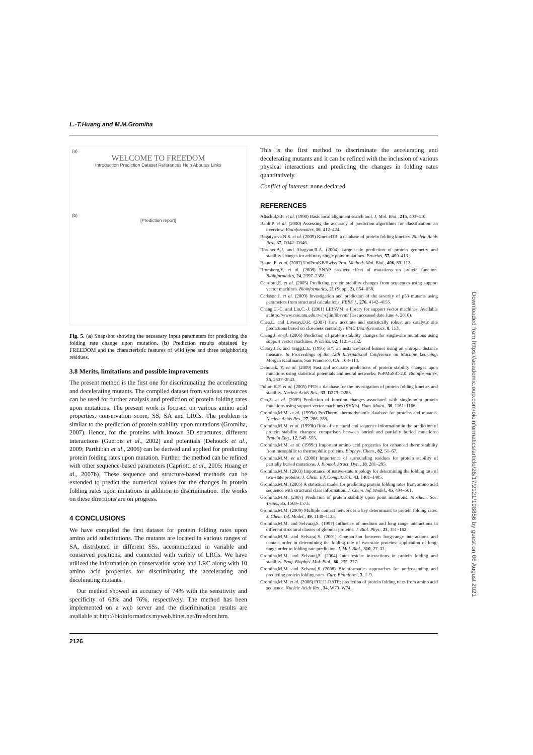L.-T.Huang and M.M.Gromiha
(a)
WELCOME TO FREEDOM
Introduction Prediction Dataset References Help Aboutus Links
(b)
[Prediction report]
Fig. 5. (a) Snapshot showing the necessary input parameters for predicting the folding rate change upon mutation. (b) Prediction results obtained by FREEDOM and the characteristic features of wild type and three neighboring residues.
3.8 Merits, limitations and possible improvements
The present method is the first one for discriminating the accelerating and decelerating mutants. The compiled dataset from various resources can be used for further analysis and prediction of protein folding rates upon mutations. The present work is focused on various amino acid properties, conservation score, SS, SA and LRCs. The problem is similar to the prediction of protein stability upon mutations (Gromiha, 2007). Hence, for the proteins with known 3D structures, different interactions (Guerois et al., 2002) and potentials (Dehouck et al., 2009; Parthiban et al., 2006) can be derived and applied for predicting protein folding rates upon mutation. Further, the method can be refined with other sequence-based parameters (Capriotti et al., 2005; Huang et al., 2007b). These sequence and structure-based methods can be extended to predict the numerical values for the changes in protein folding rates upon mutations in addition to discrimination. The works on these directions are on progress.
4 CONCLUSIONS
We have compiled the first dataset for protein folding rates upon amino acid substitutions. The mutants are located in various ranges of SA, distributed in different SSs, accommodated in variable and conserved positions, and connected with variety of LRCs. We have utilized the information on conservation score and LRC along with 10 amino acid properties for discriminating the accelerating and decelerating mutants.
Our method showed an accuracy of 74% with the sensitivity and specificity of 63% and 76%, respectively. The method has been implemented on a web server and the discrimination results are available at http://bioinformatics.myweb.hinet.net/freedom.htm.
This is the first method to discriminate the accelerating and decelerating mutants and it can be refined with the inclusion of various physical interactions and predicting the changes in folding rates quantitatively.
Conflict of Interest: none declared.
REFERENCES
Altschul,S.F. et al. (1990) Basic local alignment search tool. J. Mol. Biol., 215, 403–410.
Baldi,P. et al. (2000) Assessing the accuracy of prediction algorithms for classification: an overview. Bioinformatics, 16, 412–424.
Bogatyreva,N.S. et al. (2009) KineticDB: a database of protein folding kinetics. Nucleic Acids Res., 37, D342–D346.
Bordner,A.J. and Abagyan,R.A. (2004) Large-scale prediction of protein geometry and stability changes for arbitrary single point mutations. Proteins, 57, 400–413.
Boutet,E. et al. (2007) UniProtKB/Swiss-Prot. Methods Mol. Biol., 406, 89–112.
Bromberg,Y. et al. (2008) SNAP predicts effect of mutations on protein function. Bioinformatics, 24, 2397–2398.
Capriotti,E. et al. (2005) Predicting protein stability changes from sequences using support vector machines. Bioinformatics, 21 (Suppl. 2), ii54–ii58.
Carlsson,J. et al. (2009) Investigation and prediction of the severity of p53 mutants using parameters from structural calculations. FEBS J., 276, 4142–4155.
Chang,C.-C. and Lin,C.-J. (2001) LIBSVM: a library for support vector machines. Available at http://www.csie.ntu.edu.tw/~cjlin/libsvm/ (last accessed date June 4, 2010).
Chea,E. and Livesay,D.R. (2007) How accurate and statistically robust are catalytic site predictions based on closeness centrality? BMC Bioinformatics, 8, 153.
Cheng,J. et al. (2006) Prediction of protein stability changes for single-site mutations using support vector machines. Proteins, 62, 1125–1132.
Cleary,J.G. and Trigg,L.E. (1995) K*: an instance-based learner using an entropic distance measure. In Proceedings of the 12th International Conference on Machine Learning. Morgan Kaufmann, San Francisco, CA, 108–114.
Dehouck, Y. et al. (2009) Fast and accurate predictions of protein stability changes upon mutations using statistical potentials and neural networks: PoPMuSiC-2.0. Bioinformatics, 25, 2537–2543.
Fulton,K.F. et al. (2005) PFD: a database for the investigation of protein folding kinetics and stability. Nucleic Acids Res., 33, D279–D283.
Gao,S. et al. (2009) Prediction of function changes associated with single-point protein mutations using support vector machines (SVMs). Hum. Mutat., 30, 1161–1166.
Gromiha,M.M. et al. (1999a) ProTherm: thermodynamic database for proteins and mutants. Nucleic Acids Res., 27, 286–288.
Gromiha,M.M. et al. (1999b) Role of structural and sequence information in the prediction of protein stability changes: comparison between buried and partially buried mutations. Protein Eng., 12, 549–555.
Gromiha,M.M. et al. (1999c) Important amino acid properties for enhanced thermostability from mesophilic to thermophilic proteins. Biophys. Chem., 82, 51–67.
Gromiha,M.M. et al. (2000) Importance of surrounding residues for protein stability of partially buried mutations. J. Biomol. Struct. Dyn., 18, 281–295.
Gromiha,M.M. (2003) Importance of native-state topology for determining the folding rate of two-state proteins. J. Chem. Inf. Comput. Sci., 43, 1481–1485.
Gromiha,M.M. (2005) A statistical model for predicting protein folding rates from amino acid sequence with structural class information. J. Chem. Inf. Model., 45, 494–501.
Gromiha,M.M. (2007) Prediction of protein stability upon point mutations. Biochem. Soc. Trans., 35, 1569–1573.
Gromiha,M.M. (2009) Multiple contact network is a key determinant to protein folding rates. J. Chem. Inf. Model., 49, 1130–1135.
Gromiha,M.M. and Selvaraj,S. (1997) Influence of medium and long range interactions in different structural classes of globular proteins. J. Biol. Phys., 23, 151–162.
Gromiha,M.M. and Selvaraj,S. (2001) Comparison between long-range interactions and contact order in determining the folding rate of two-state proteins: application of long-range order to folding rate prediction. J. Mol. Biol., 310, 27–32.
Gromiha,M.M. and Selvaraj,S. (2004) Inter-residue interactions in protein folding and stability. Prog. Biophys. Mol. Biol., 86, 235–277.
Gromiha,M.M. and Selvaraj,S (2008) Bioinformatics approaches for understanding and predicting protein folding rates. Curr. Bioinform., 3, 1–9.
Gromiha,M.M. et al. (2006) FOLD-RATE: prediction of protein folding rates from amino acid sequence. Nucleic Acids Res., 34, W70–W74.
2126
Downloaded from https://academic.oup.com/bioinformatics/article/26/17/2121/198856 by guest on 06 August 2021